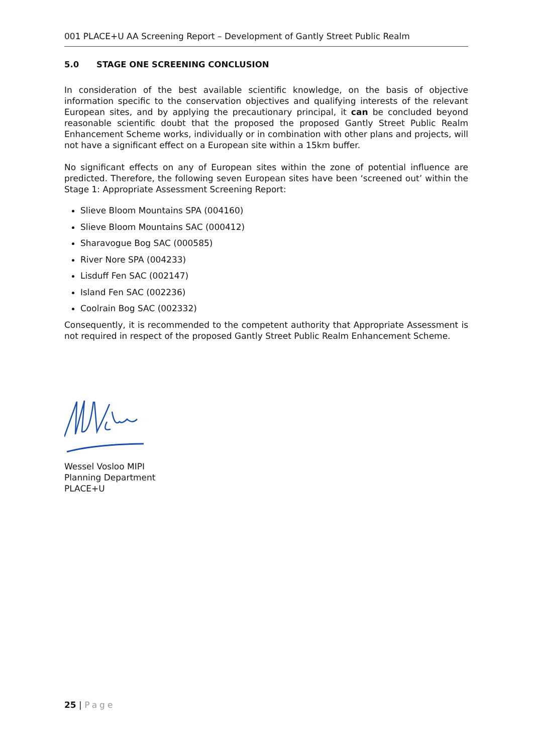001 PLACE+U AA Screening Report – Development of Gantly Street Public Realm
5.0 STAGE ONE SCREENING CONCLUSION
In consideration of the best available scientific knowledge, on the basis of objective information specific to the conservation objectives and qualifying interests of the relevant European sites, and by applying the precautionary principal, it can be concluded beyond reasonable scientific doubt that the proposed the proposed Gantly Street Public Realm Enhancement Scheme works, individually or in combination with other plans and projects, will not have a significant effect on a European site within a 15km buffer.
No significant effects on any of European sites within the zone of potential influence are predicted. Therefore, the following seven European sites have been ‘screened out’ within the Stage 1: Appropriate Assessment Screening Report:
Slieve Bloom Mountains SPA (004160)
Slieve Bloom Mountains SAC (000412)
Sharavogue Bog SAC (000585)
River Nore SPA (004233)
Lisduff Fen SAC (002147)
Island Fen SAC (002236)
Coolrain Bog SAC (002332)
Consequently, it is recommended to the competent authority that Appropriate Assessment is not required in respect of the proposed Gantly Street Public Realm Enhancement Scheme.
Wessel Vosloo MIPI
Planning Department
PLACE+U
25 | Page